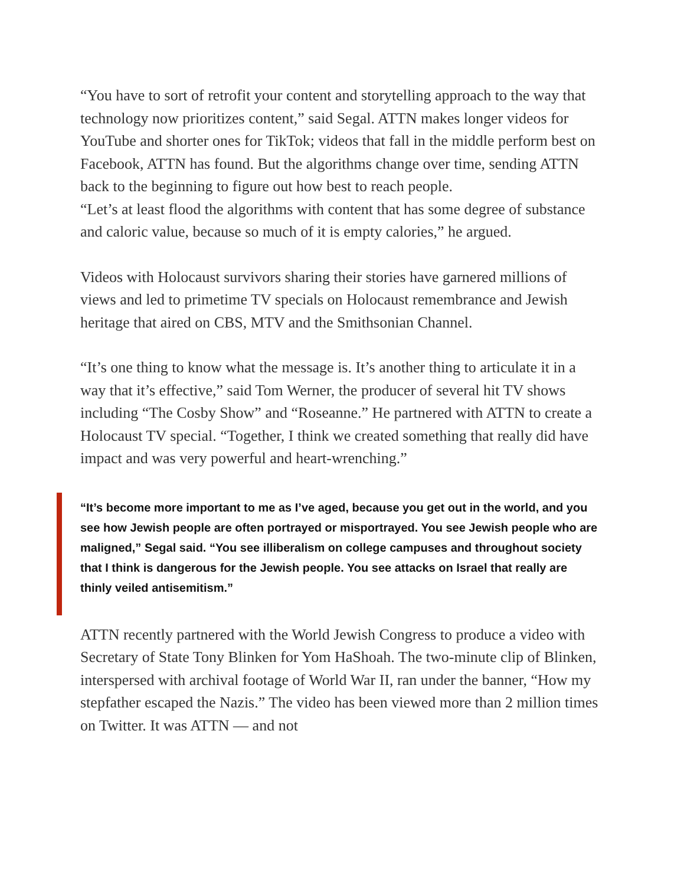“You have to sort of retrofit your content and storytelling approach to the way that technology now prioritizes content,” said Segal. ATTN makes longer videos for YouTube and shorter ones for TikTok; videos that fall in the middle perform best on Facebook, ATTN has found. But the algorithms change over time, sending ATTN back to the beginning to figure out how best to reach people.
“Let’s at least flood the algorithms with content that has some degree of substance and caloric value, because so much of it is empty calories,” he argued.
Videos with Holocaust survivors sharing their stories have garnered millions of views and led to primetime TV specials on Holocaust remembrance and Jewish heritage that aired on CBS, MTV and the Smithsonian Channel.
“It’s one thing to know what the message is. It’s another thing to articulate it in a way that it’s effective,” said Tom Werner, the producer of several hit TV shows including “The Cosby Show” and “Roseanne.” He partnered with ATTN to create a Holocaust TV special. “Together, I think we created something that really did have impact and was very powerful and heart-wrenching.”
“It’s become more important to me as I’ve aged, because you get out in the world, and you see how Jewish people are often portrayed or misportrayed. You see Jewish people who are maligned,” Segal said. “You see illiberalism on college campuses and throughout society that I think is dangerous for the Jewish people. You see attacks on Israel that really are thinly veiled antisemitism.”
ATTN recently partnered with the World Jewish Congress to produce a video with Secretary of State Tony Blinken for Yom HaShoah. The two-minute clip of Blinken, interspersed with archival footage of World War II, ran under the banner, “How my stepfather escaped the Nazis.” The video has been viewed more than 2 million times on Twitter. It was ATTN — and not